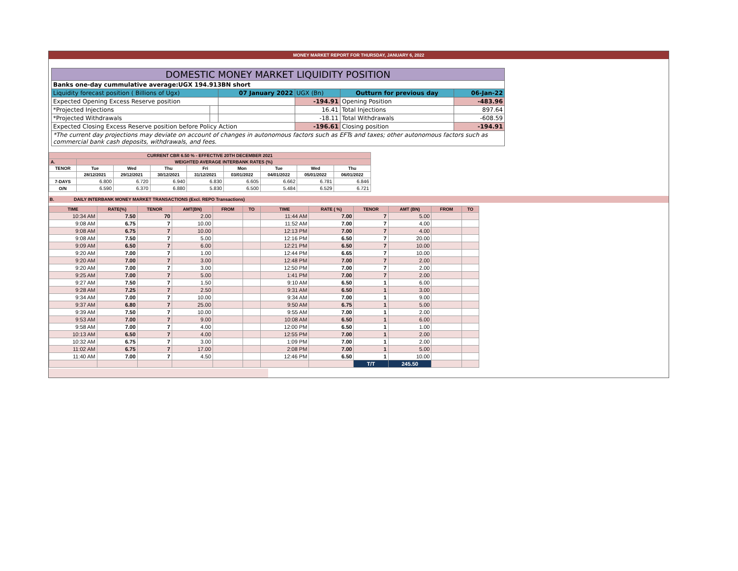MONEY MARKET REPORT FOR THURSDAY, JANUARY 6, 2022
| DOMESTIC MONEY MARKET LIQUIDITY POSITION | | | | | |
| Banks one-day cummulative average:UGX 194.913BN short | | | | | |
| Liquidity forecast position ( Billions of Ugx) | | 07 January 2022 | UGX (Bn) | Outturn for previous day | 06-Jan-22 |
| Expected Opening Excess Reserve position | | | -194.91 | Opening Position | -483.96 |
| *Projected Injections | | | 16.41 | Total Injections | 897.64 |
| *Projected Withdrawals | | | -18.11 | Total Withdrawals | -608.59 |
| Expected Closing Excess Reserve position before Policy Action | | | -196.61 | Closing position | -194.91 |
| *The current day projections may deviate on account of changes in autonomous factors such as EFTs and taxes; other autonomous factors such as commercial bank cash deposits, withdrawals, and fees. | | | | | |
| CURRENT CBR 6.50 % - EFFECTIVE 20TH DECEMBER 2021 | | | | | | | | |
| A. | WEIGHTED AVERAGE INTERBANK RATES (%) | | | | | | | |
| TENOR | Tue | Wed | Thu | Fri | Mon | Tue | Wed | Thu |
| | 28/12/2021 | 29/12/2021 | 30/12/2021 | 31/12/2021 | 03/01/2022 | 04/01/2022 | 05/01/2022 | 06/01/2022 |
| 7-DAYS | 6.800 | 6.720 | 6.940 | 6.830 | 6.605 | 6.662 | 6.781 | 6.846 |
| O/N | 6.590 | 6.370 | 6.880 | 5.830 | 6.500 | 5.484 | 6.529 | 6.721 |
B. DAILY INTERBANK MONEY MARKET TRANSACTIONS (Excl. REPO Transactions)
| TIME | RATE(%) | TENOR | AMT(BN) | FROM | TO | TIME | RATE ( %) | TENOR | AMT (BN) | FROM | TO |
| --- | --- | --- | --- | --- | --- | --- | --- | --- | --- | --- | --- |
| 10:34 AM | 7.50 | 70 | 2.00 | | | 11:44 AM | 7.00 | 7 | 5.00 | | |
| 9:08 AM | 6.75 | 7 | 10.00 | | | 11:52 AM | 7.00 | 7 | 4.00 | | |
| 9:08 AM | 6.75 | 7 | 10.00 | | | 12:13 PM | 7.00 | 7 | 4.00 | | |
| 9:08 AM | 7.50 | 7 | 5.00 | | | 12:16 PM | 6.50 | 7 | 20.00 | | |
| 9:09 AM | 6.50 | 7 | 6.00 | | | 12:21 PM | 6.50 | 7 | 10.00 | | |
| 9:20 AM | 7.00 | 7 | 1.00 | | | 12:44 PM | 6.65 | 7 | 10.00 | | |
| 9:20 AM | 7.00 | 7 | 3.00 | | | 12:48 PM | 7.00 | 7 | 2.00 | | |
| 9:20 AM | 7.00 | 7 | 3.00 | | | 12:50 PM | 7.00 | 7 | 2.00 | | |
| 9:25 AM | 7.00 | 7 | 5.00 | | | 1:41 PM | 7.00 | 7 | 2.00 | | |
| 9:27 AM | 7.50 | 7 | 1.50 | | | 9:10 AM | 6.50 | 1 | 6.00 | | |
| 9:28 AM | 7.25 | 7 | 2.50 | | | 9:31 AM | 6.50 | 1 | 3.00 | | |
| 9:34 AM | 7.00 | 7 | 10.00 | | | 9:34 AM | 7.00 | 1 | 9.00 | | |
| 9:37 AM | 6.80 | 7 | 25.00 | | | 9:50 AM | 6.75 | 1 | 5.00 | | |
| 9:39 AM | 7.50 | 7 | 10.00 | | | 9:55 AM | 7.00 | 1 | 2.00 | | |
| 9:53 AM | 7.00 | 7 | 9.00 | | | 10:08 AM | 6.50 | 1 | 6.00 | | |
| 9:58 AM | 7.00 | 7 | 4.00 | | | 12:00 PM | 6.50 | 1 | 1.00 | | |
| 10:13 AM | 6.50 | 7 | 4.00 | | | 12:55 PM | 7.00 | 1 | 2.00 | | |
| 10:32 AM | 6.75 | 7 | 3.00 | | | 1:09 PM | 7.00 | 1 | 2.00 | | |
| 11:02 AM | 6.75 | 7 | 17.00 | | | 2:08 PM | 7.00 | 1 | 5.00 | | |
| 11:40 AM | 7.00 | 7 | 4.50 | | | 12:46 PM | 6.50 | 1 | 10.00 | | |
| | | | | | | | | T/T | 245.50 | | |